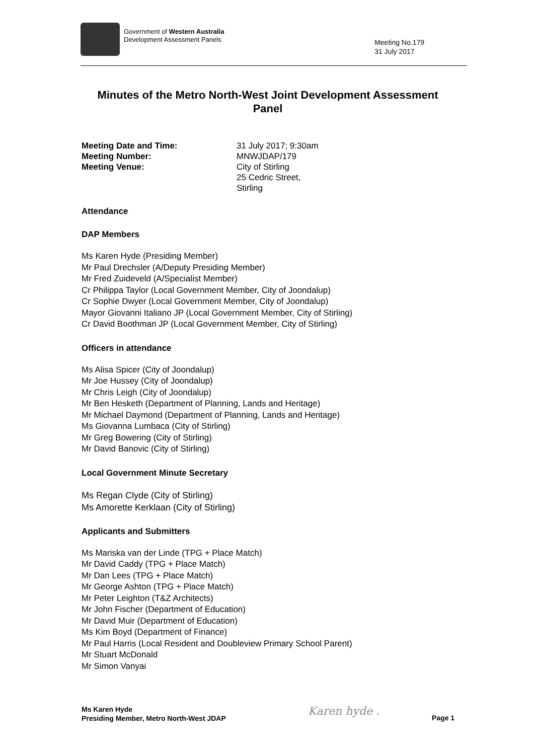Government of Western Australia
Development Assessment Panels
Meeting No.179
31 July 2017
Minutes of the Metro North-West Joint Development Assessment Panel
Meeting Date and Time: 31 July 2017; 9:30am
Meeting Number: MNWJDAP/179
Meeting Venue: City of Stirling
25 Cedric Street,
Stirling
Attendance
DAP Members
Ms Karen Hyde (Presiding Member)
Mr Paul Drechsler (A/Deputy Presiding Member)
Mr Fred Zuideveld (A/Specialist Member)
Cr Philippa Taylor (Local Government Member, City of Joondalup)
Cr Sophie Dwyer (Local Government Member, City of Joondalup)
Mayor Giovanni Italiano JP (Local Government Member, City of Stirling)
Cr David Boothman JP (Local Government Member, City of Stirling)
Officers in attendance
Ms Alisa Spicer (City of Joondalup)
Mr Joe Hussey (City of Joondalup)
Mr Chris Leigh (City of Joondalup)
Mr Ben Hesketh (Department of Planning, Lands and Heritage)
Mr Michael Daymond (Department of Planning, Lands and Heritage)
Ms Giovanna Lumbaca (City of Stirling)
Mr Greg Bowering (City of Stirling)
Mr David Banovic (City of Stirling)
Local Government Minute Secretary
Ms Regan Clyde (City of Stirling)
Ms Amorette Kerklaan (City of Stirling)
Applicants and Submitters
Ms Mariska van der Linde (TPG + Place Match)
Mr David Caddy (TPG + Place Match)
Mr Dan Lees (TPG + Place Match)
Mr George Ashton (TPG + Place Match)
Mr Peter Leighton (T&Z Architects)
Mr John Fischer (Department of Education)
Mr David Muir (Department of Education)
Ms Kim Boyd (Department of Finance)
Mr Paul Harris (Local Resident and Doubleview Primary School Parent)
Mr Stuart McDonald
Mr Simon Vanyai
Ms Karen Hyde
Presiding Member, Metro North-West JDAP
Karen hyde . Page 1